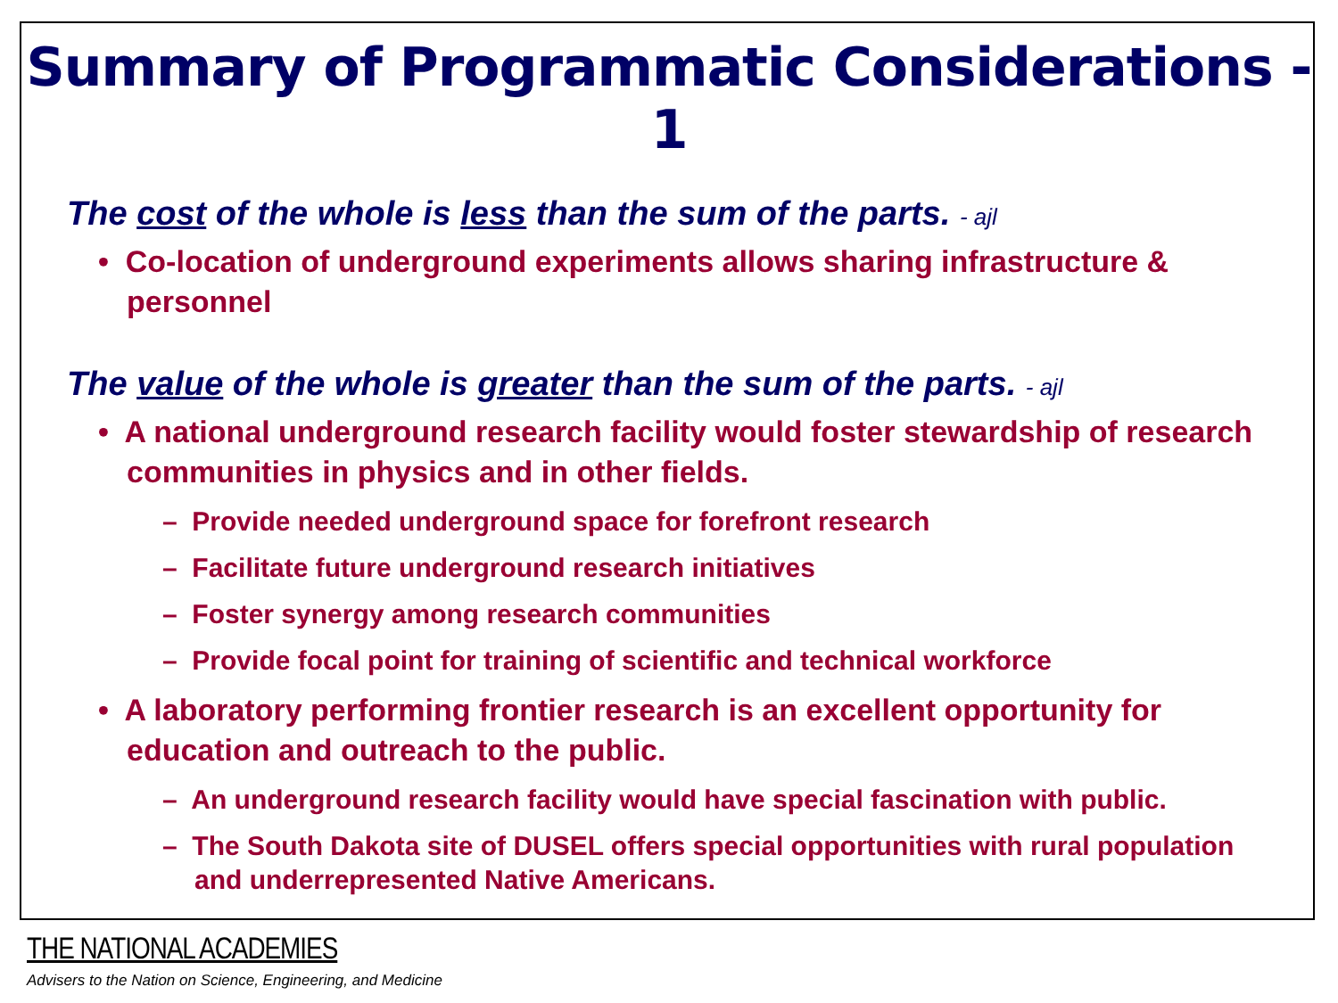Summary of Programmatic Considerations - 1
The cost of the whole is less than the sum of the parts. - ajl
• Co-location of underground experiments allows sharing infrastructure & personnel
The value of the whole is greater than the sum of the parts. - ajl
• A national underground research facility would foster stewardship of research communities in physics and in other fields.
– Provide needed underground space for forefront research
– Facilitate future underground research initiatives
– Foster synergy among research communities
– Provide focal point for training of scientific and technical workforce
• A laboratory performing frontier research is an excellent opportunity for education and outreach to the public.
– An underground research facility would have special fascination with public.
– The South Dakota site of DUSEL offers special opportunities with rural population and underrepresented Native Americans.
THE NATIONAL ACADEMIES
Advisers to the Nation on Science, Engineering, and Medicine